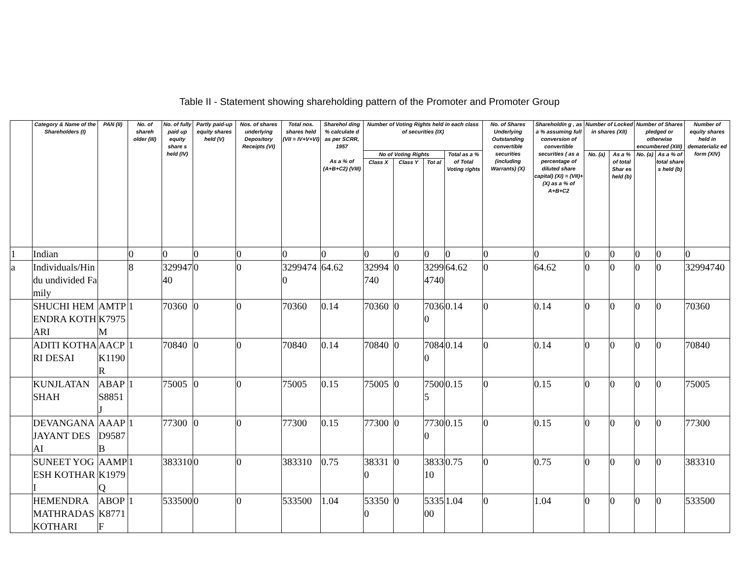Table II - Statement showing shareholding pattern of the Promoter and Promoter Group
| | Category & Name of the Shareholders (I) | PAN (II) | No. of shareh older (III) | No. of fully paid up equity share s held (IV) | Partly paid-up equity shares held (V) | Nos. of shares underlying Depository Receipts (VI) | Total nos. shares held (VII = IV+V+VI) | Sharehol ding % calculate d as per SCRR, 1957 As a % of (A+B+C2) (VIII) | Number of Voting Rights held in each class of securities (IX) | | | | No. of Shares Underlying Outstanding convertible securities (including Warrants) (X) | Shareholdin g , as a % assuming full conversion of convertible securities ( as a percentage of diluted share capital) (XI) = (VII)+(X) as a % of A+B+C2 | Number of Locked in shares (XII) | | Number of Shares pledged or otherwise encumbered (XIII) | | Number of equity shares held in dematerializ ed form (XIV) |
| --- | --- | --- | --- | --- | --- | --- | --- | --- | --- | --- | --- | --- | --- | --- | --- | --- | --- | --- | --- |
| | | | | | | | | | No of Voting Rights | | | Total as a % of Total Voting rights | | | No. (a) | As a % of total Shar es held (b) | No. (a) | As a % of total share s held (b) | |
| | | | | | | | | | Class X | Class Y | Tot al | | | | | | | | |
| 1 | Indian | | 0 | 0 | 0 | 0 | 0 | 0 | 0 | 0 | 0 | 0 | 0 | 0 | 0 | 0 | 0 | 0 | 0 |
| a | Individuals/Hindu undivided Family | | 8 | 32994740 | 0 | 0 | 32994740 | 64.62 | 32994740 | 0 | 32994740 | 64.62 | 0 | 64.62 | 0 | 0 | 0 | 0 | 32994740 |
| | SHUCHI HEMENDRA KOTHARI | AMTPK7975M | 1 | 70360 | 0 | 0 | 70360 | 0.14 | 70360 | 0 | 70360 | 0.14 | 0 | 0.14 | 0 | 0 | 0 | 0 | 70360 |
| | ADITI KOTHARI DESAI | AACPK1190R | 1 | 70840 | 0 | 0 | 70840 | 0.14 | 70840 | 0 | 70840 | 0.14 | 0 | 0.14 | 0 | 0 | 0 | 0 | 70840 |
| | KUNJLATAN SHAH | ABAPS8851J | 1 | 75005 | 0 | 0 | 75005 | 0.15 | 75005 | 0 | 75005 | 0.15 | 0 | 0.15 | 0 | 0 | 0 | 0 | 75005 |
| | DEVANGANA JAYANT DESAI | AAAPD9587B | 1 | 77300 | 0 | 0 | 77300 | 0.15 | 77300 | 0 | 77300 | 0.15 | 0 | 0.15 | 0 | 0 | 0 | 0 | 77300 |
| | SUNEET YOGESH KOTHARI | AAMPK1979Q | 1 | 383310 | 0 | 0 | 383310 | 0.75 | 383310 | 0 | 383310 | 0.75 | 0 | 0.75 | 0 | 0 | 0 | 0 | 383310 |
| | HEMENDRA MATHRADAS KOTHARI | ABOPK8771F | 1 | 533500 | 0 | 0 | 533500 | 1.04 | 533500 | 0 | 533500 | 1.04 | 0 | 1.04 | 0 | 0 | 0 | 0 | 533500 |